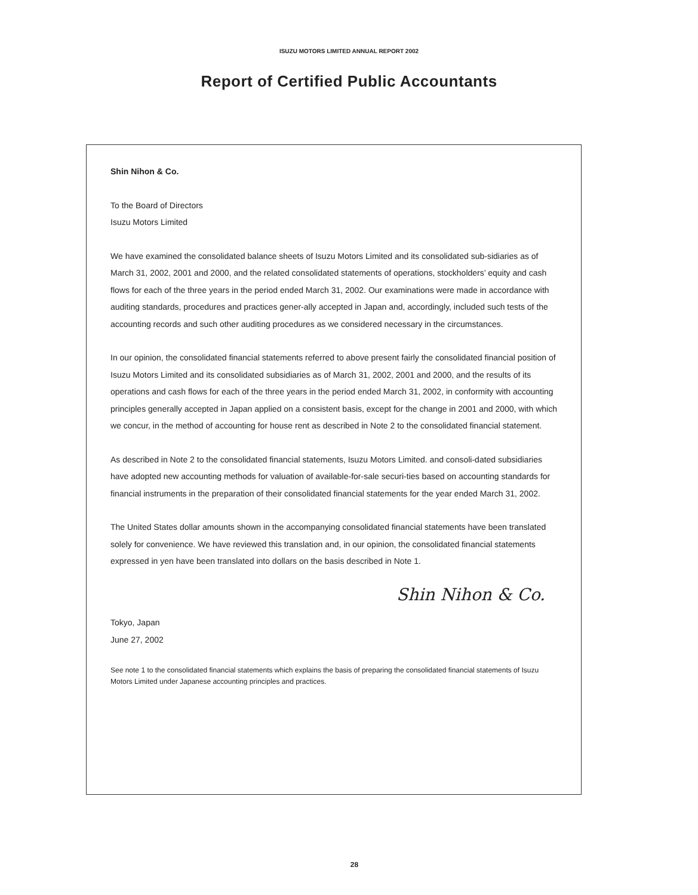ISUZU MOTORS LIMITED ANNUAL REPORT 2002
Report of Certified Public Accountants
Shin Nihon & Co.
To the Board of Directors
Isuzu Motors Limited
We have examined the consolidated balance sheets of Isuzu Motors Limited and its consolidated sub-sidiaries as of March 31, 2002, 2001 and 2000, and the related consolidated statements of operations, stockholders’ equity and cash flows for each of the three years in the period ended March 31, 2002. Our examinations were made in accordance with auditing standards, procedures and practices gener-ally accepted in Japan and, accordingly, included such tests of the accounting records and such other auditing procedures as we considered necessary in the circumstances.
In our opinion, the consolidated financial statements referred to above present fairly the consolidated financial position of Isuzu Motors Limited and its consolidated subsidiaries as of March 31, 2002, 2001 and 2000, and the results of its operations and cash flows for each of the three years in the period ended March 31, 2002, in conformity with accounting principles generally accepted in Japan applied on a consistent basis, except for the change in 2001 and 2000, with which we concur, in the method of accounting for house rent as described in Note 2 to the consolidated financial statement.
As described in Note 2 to the consolidated financial statements, Isuzu Motors Limited. and consoli-dated subsidiaries have adopted new accounting methods for valuation of available-for-sale securi-ties based on accounting standards for financial instruments in the preparation of their consolidated financial statements for the year ended March 31, 2002.
The United States dollar amounts shown in the accompanying consolidated financial statements have been translated solely for convenience. We have reviewed this translation and, in our opinion, the consolidated financial statements expressed in yen have been translated into dollars on the basis described in Note 1.
Shin Nihon & Co.
Tokyo, Japan
June 27, 2002
See note 1 to the consolidated financial statements which explains the basis of preparing the consolidated financial statements of Isuzu Motors Limited under Japanese accounting principles and practices.
28